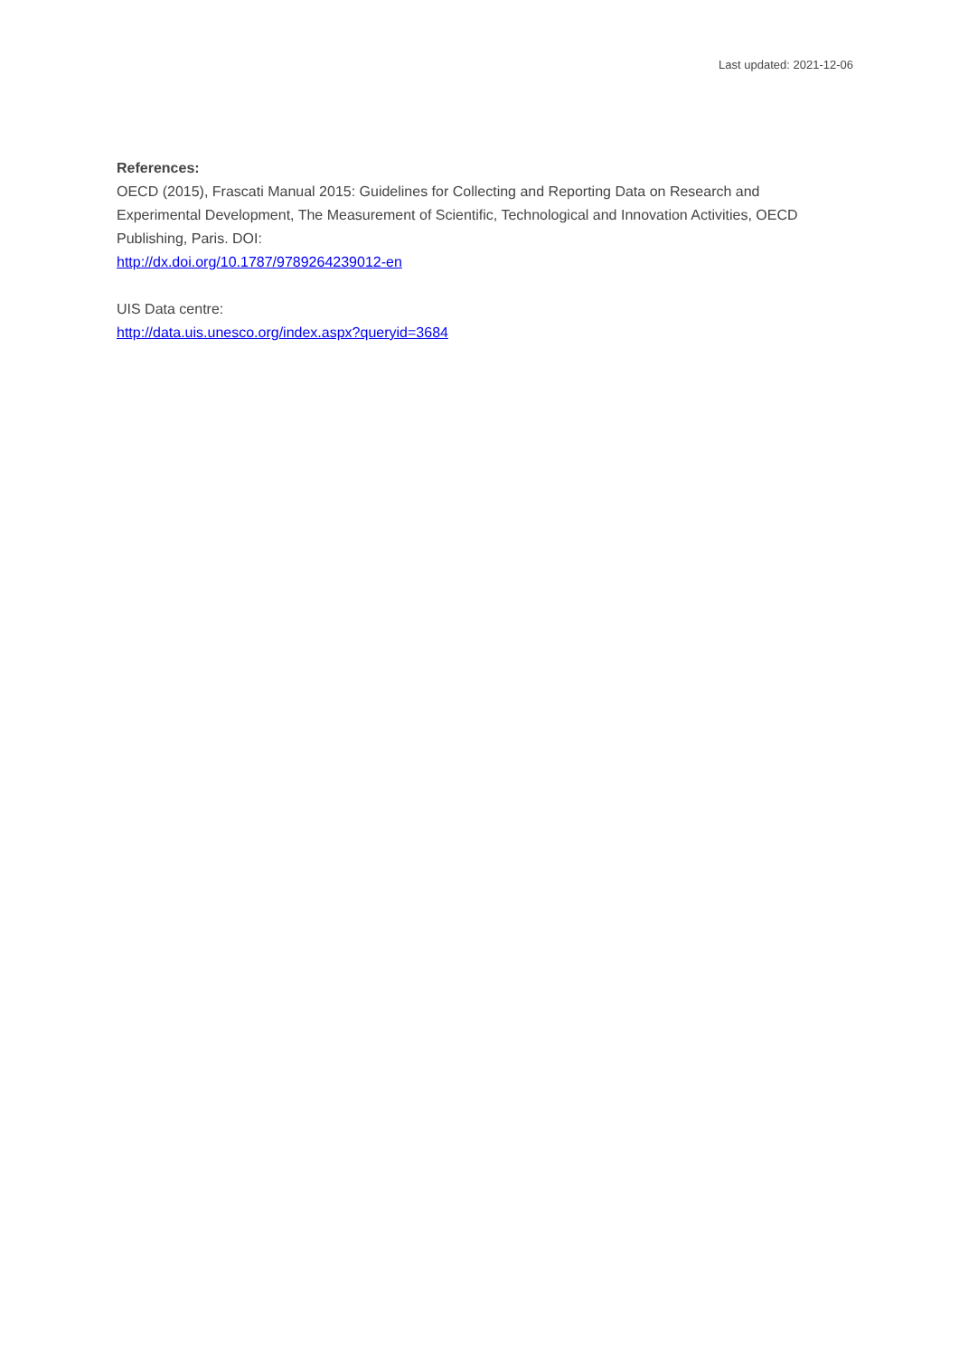Last updated: 2021-12-06
References:
OECD (2015), Frascati Manual 2015: Guidelines for Collecting and Reporting Data on Research and Experimental Development, The Measurement of Scientific, Technological and Innovation Activities, OECD Publishing, Paris. DOI:
http://dx.doi.org/10.1787/9789264239012-en
UIS Data centre:
http://data.uis.unesco.org/index.aspx?queryid=3684